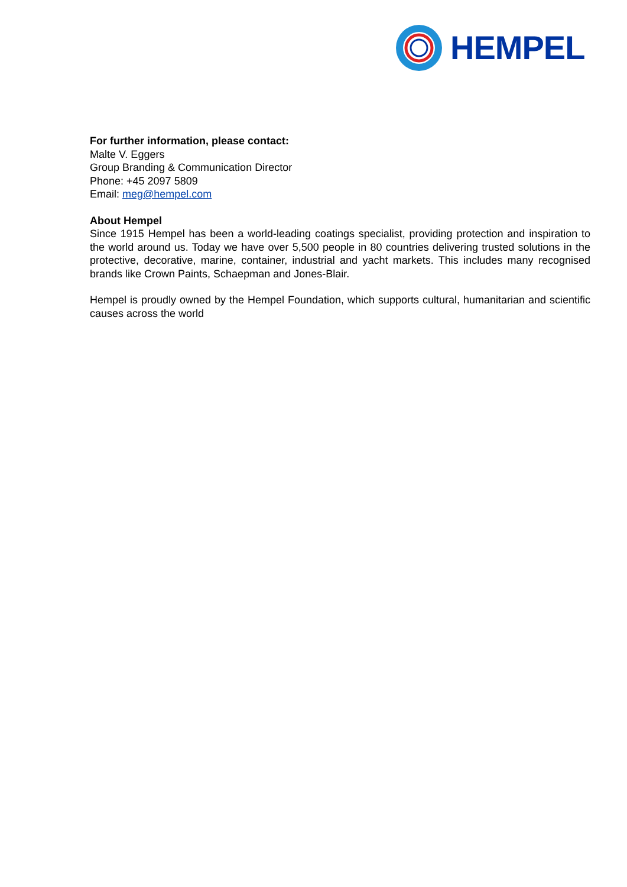HEMPEL
For further information, please contact:
Malte V. Eggers
Group Branding & Communication Director
Phone: +45 2097 5809
Email: meg@hempel.com
About Hempel
Since 1915 Hempel has been a world-leading coatings specialist, providing protection and inspiration to the world around us. Today we have over 5,500 people in 80 countries delivering trusted solutions in the protective, decorative, marine, container, industrial and yacht markets. This includes many recognised brands like Crown Paints, Schaepman and Jones-Blair.
Hempel is proudly owned by the Hempel Foundation, which supports cultural, humanitarian and scientific causes across the world